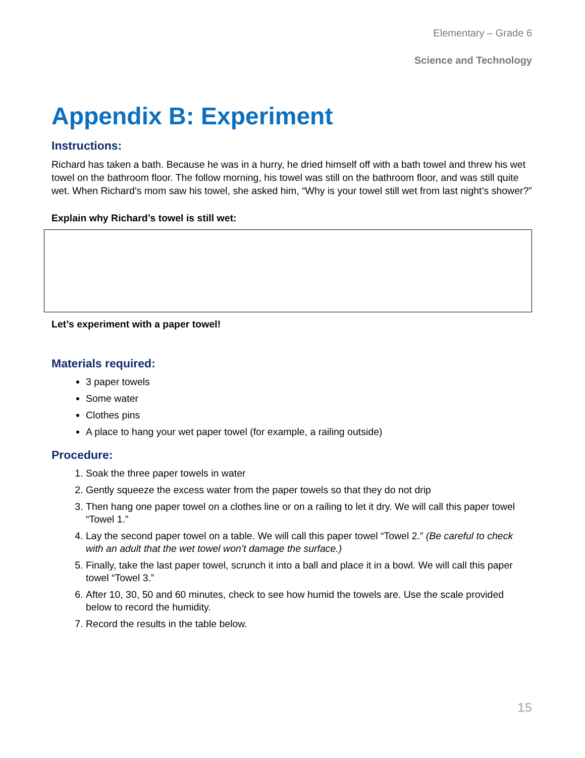Elementary – Grade 6
Science and Technology
Appendix B: Experiment
Instructions:
Richard has taken a bath. Because he was in a hurry, he dried himself off with a bath towel and threw his wet towel on the bathroom floor. The follow morning, his towel was still on the bathroom floor, and was still quite wet. When Richard’s mom saw his towel, she asked him, “Why is your towel still wet from last night’s shower?”
Explain why Richard’s towel is still wet:
Let’s experiment with a paper towel!
Materials required:
3 paper towels
Some water
Clothes pins
A place to hang your wet paper towel (for example, a railing outside)
Procedure:
1. Soak the three paper towels in water
2. Gently squeeze the excess water from the paper towels so that they do not drip
3. Then hang one paper towel on a clothes line or on a railing to let it dry. We will call this paper towel “Towel 1.”
4. Lay the second paper towel on a table. We will call this paper towel “Towel 2.” (Be careful to check with an adult that the wet towel won’t damage the surface.)
5. Finally, take the last paper towel, scrunch it into a ball and place it in a bowl. We will call this paper towel “Towel 3.”
6. After 10, 30, 50 and 60 minutes, check to see how humid the towels are. Use the scale provided below to record the humidity.
7. Record the results in the table below.
15